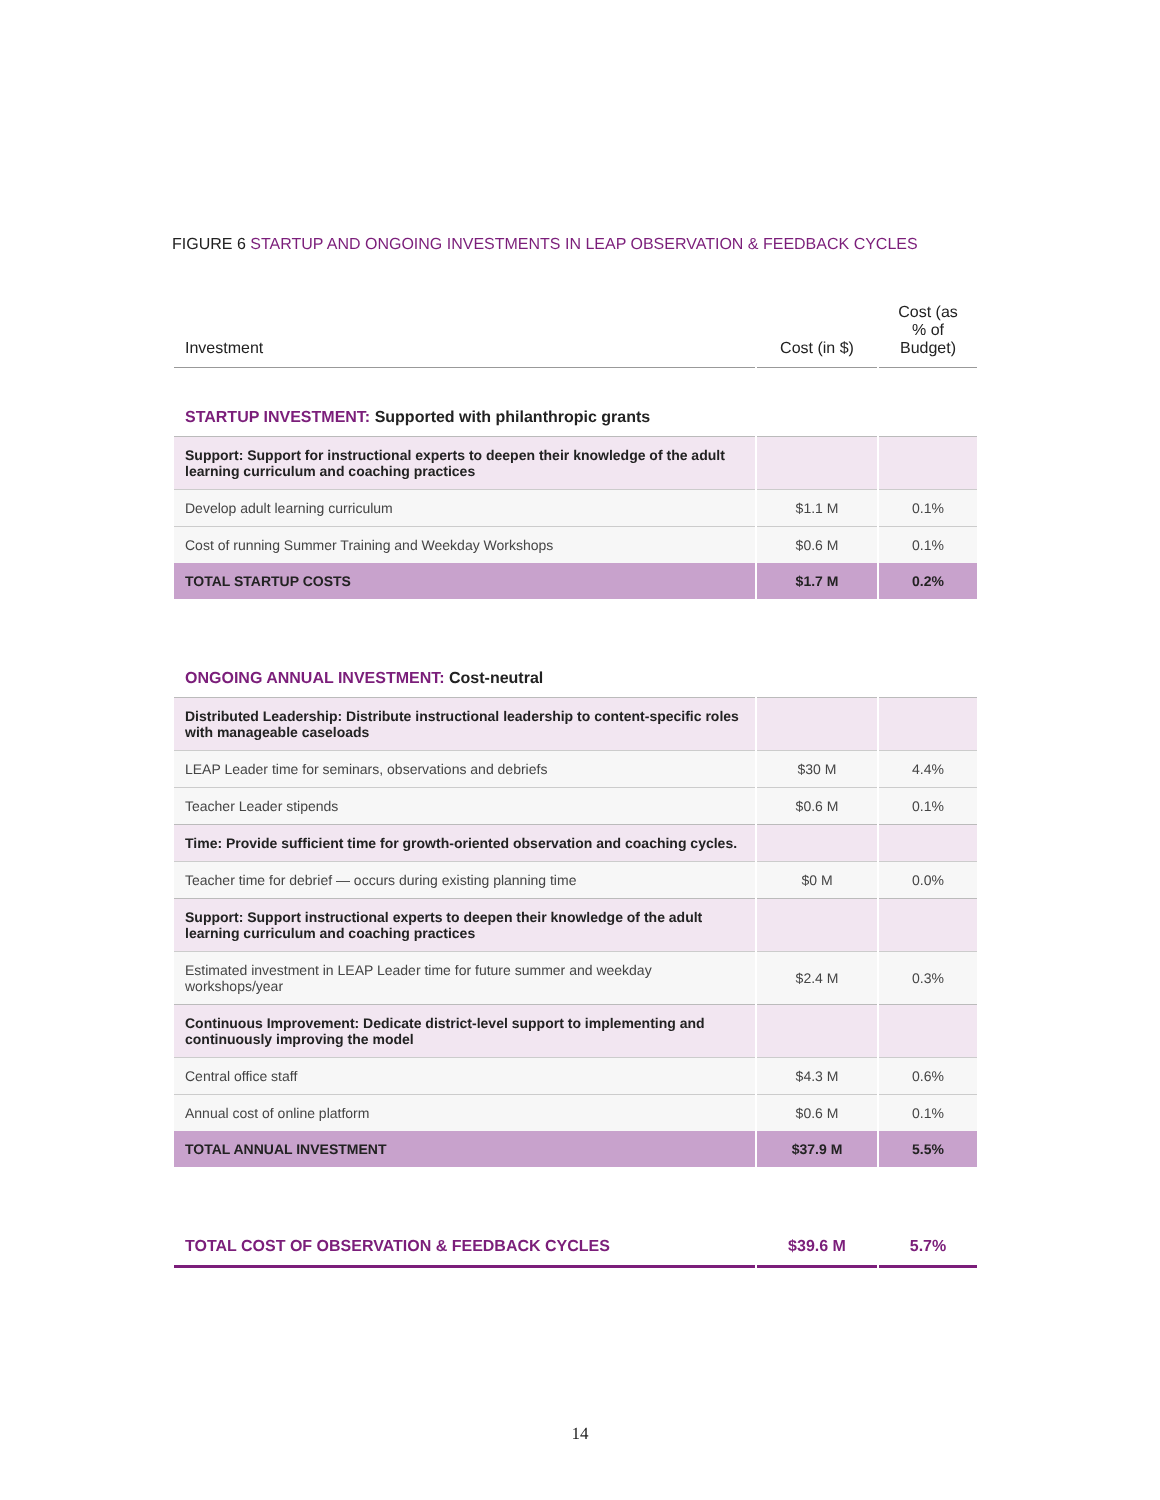FIGURE 6 STARTUP AND ONGOING INVESTMENTS IN LEAP OBSERVATION & FEEDBACK CYCLES
| Investment | Cost (in $) | Cost (as % of Budget) |
| --- | --- | --- |
| STARTUP INVESTMENT: Supported with philanthropic grants | | |
| Support: Support for instructional experts to deepen their knowledge of the adult learning curriculum and coaching practices | | |
| Develop adult learning curriculum | $1.1 M | 0.1% |
| Cost of running Summer Training and Weekday Workshops | $0.6 M | 0.1% |
| TOTAL STARTUP COSTS | $1.7 M | 0.2% |
| ONGOING ANNUAL INVESTMENT: Cost-neutral | | |
| Distributed Leadership: Distribute instructional leadership to content-specific roles with manageable caseloads | | |
| LEAP Leader time for seminars, observations and debriefs | $30 M | 4.4% |
| Teacher Leader stipends | $0.6 M | 0.1% |
| Time: Provide sufficient time for growth-oriented observation and coaching cycles. | | |
| Teacher time for debrief — occurs during existing planning time | $0 M | 0.0% |
| Support: Support instructional experts to deepen their knowledge of the adult learning curriculum and coaching practices | | |
| Estimated investment in LEAP Leader time for future summer and weekday workshops/year | $2.4 M | 0.3% |
| Continuous Improvement: Dedicate district-level support to implementing and continuously improving the model | | |
| Central office staff | $4.3 M | 0.6% |
| Annual cost of online platform | $0.6 M | 0.1% |
| TOTAL ANNUAL INVESTMENT | $37.9 M | 5.5% |
| TOTAL COST OF OBSERVATION & FEEDBACK CYCLES | $39.6 M | 5.7% |
14